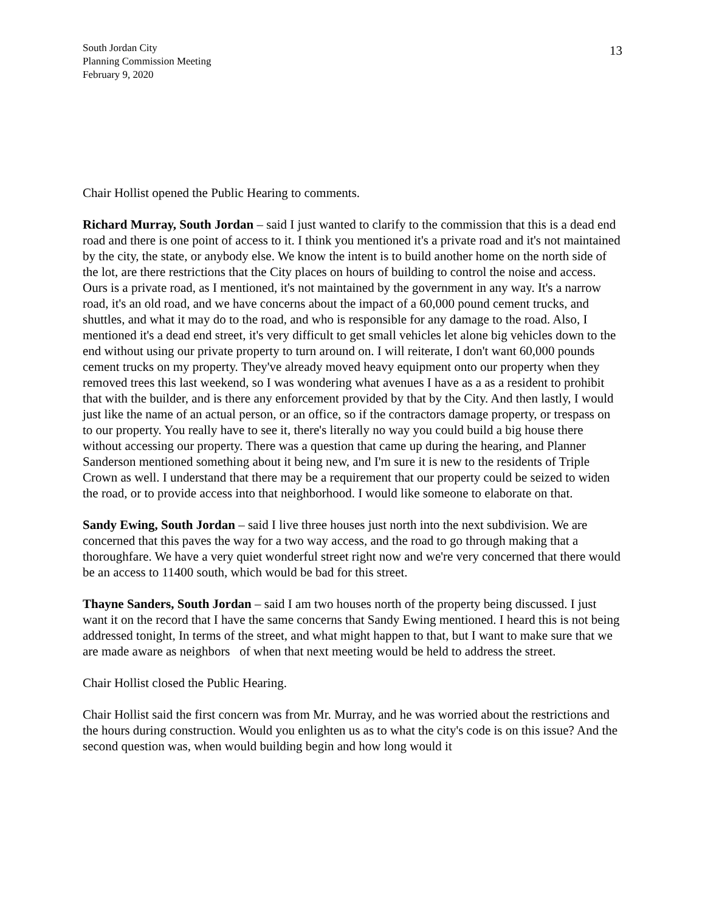South Jordan City
Planning Commission Meeting
February 9, 2020
13
Chair Hollist opened the Public Hearing to comments.
Richard Murray, South Jordan – said I just wanted to clarify to the commission that this is a dead end road and there is one point of access to it. I think you mentioned it's a private road and it's not maintained by the city, the state, or anybody else. We know the intent is to build another home on the north side of the lot, are there restrictions that the City places on hours of building to control the noise and access. Ours is a private road, as I mentioned, it's not maintained by the government in any way. It's a narrow road, it's an old road, and we have concerns about the impact of a 60,000 pound cement trucks, and shuttles, and what it may do to the road, and who is responsible for any damage to the road. Also, I mentioned it's a dead end street, it's very difficult to get small vehicles let alone big vehicles down to the end without using our private property to turn around on. I will reiterate, I don't want 60,000 pounds cement trucks on my property. They've already moved heavy equipment onto our property when they removed trees this last weekend, so I was wondering what avenues I have as a as a resident to prohibit that with the builder, and is there any enforcement provided by that by the City. And then lastly, I would just like the name of an actual person, or an office, so if the contractors damage property, or trespass on to our property. You really have to see it, there's literally no way you could build a big house there without accessing our property. There was a question that came up during the hearing, and Planner Sanderson mentioned something about it being new, and I'm sure it is new to the residents of Triple Crown as well. I understand that there may be a requirement that our property could be seized to widen the road, or to provide access into that neighborhood. I would like someone to elaborate on that.
Sandy Ewing, South Jordan – said I live three houses just north into the next subdivision. We are concerned that this paves the way for a two way access, and the road to go through making that a thoroughfare. We have a very quiet wonderful street right now and we're very concerned that there would be an access to 11400 south, which would be bad for this street.
Thayne Sanders, South Jordan – said I am two houses north of the property being discussed. I just want it on the record that I have the same concerns that Sandy Ewing mentioned. I heard this is not being addressed tonight, In terms of the street, and what might happen to that, but I want to make sure that we are made aware as neighbors of when that next meeting would be held to address the street.
Chair Hollist closed the Public Hearing.
Chair Hollist said the first concern was from Mr. Murray, and he was worried about the restrictions and the hours during construction. Would you enlighten us as to what the city's code is on this issue? And the second question was, when would building begin and how long would it